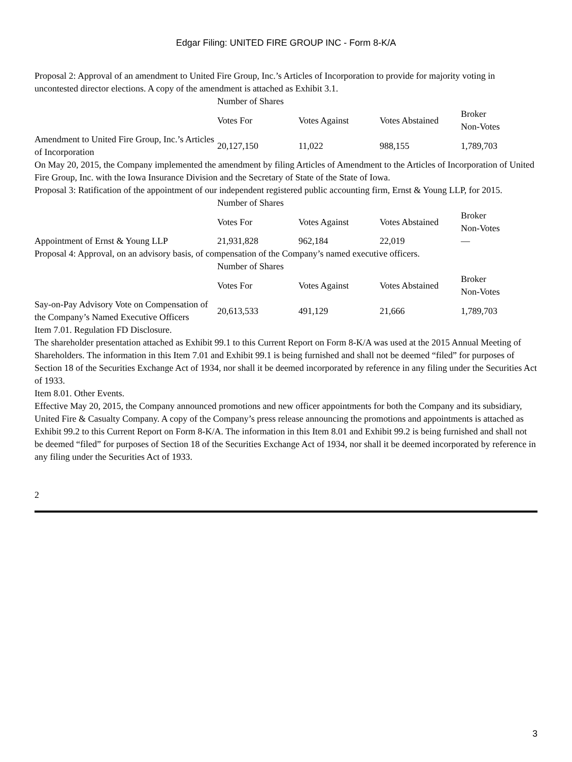Edgar Filing: UNITED FIRE GROUP INC - Form 8-K/A
Proposal 2: Approval of an amendment to United Fire Group, Inc.’s Articles of Incorporation to provide for majority voting in uncontested director elections. A copy of the amendment is attached as Exhibit 3.1.
| | Number of Shares | | | |
| | Votes For | Votes Against | Votes Abstained | Broker Non-Votes |
| Amendment to United Fire Group, Inc.’s Articles of Incorporation | 20,127,150 | 11,022 | 988,155 | 1,789,703 |
On May 20, 2015, the Company implemented the amendment by filing Articles of Amendment to the Articles of Incorporation of United Fire Group, Inc. with the Iowa Insurance Division and the Secretary of State of the State of Iowa.
Proposal 3: Ratification of the appointment of our independent registered public accounting firm, Ernst & Young LLP, for 2015.
| | Number of Shares | | | |
| | Votes For | Votes Against | Votes Abstained | Broker Non-Votes |
| Appointment of Ernst & Young LLP | 21,931,828 | 962,184 | 22,019 | — |
Proposal 4: Approval, on an advisory basis, of compensation of the Company’s named executive officers.
| | Number of Shares | | | |
| | Votes For | Votes Against | Votes Abstained | Broker Non-Votes |
| Say-on-Pay Advisory Vote on Compensation of the Company’s Named Executive Officers | 20,613,533 | 491,129 | 21,666 | 1,789,703 |
Item 7.01. Regulation FD Disclosure.
The shareholder presentation attached as Exhibit 99.1 to this Current Report on Form 8-K/A was used at the 2015 Annual Meeting of Shareholders. The information in this Item 7.01 and Exhibit 99.1 is being furnished and shall not be deemed “filed” for purposes of Section 18 of the Securities Exchange Act of 1934, nor shall it be deemed incorporated by reference in any filing under the Securities Act of 1933.
Item 8.01. Other Events.
Effective May 20, 2015, the Company announced promotions and new officer appointments for both the Company and its subsidiary, United Fire & Casualty Company. A copy of the Company’s press release announcing the promotions and appointments is attached as Exhibit 99.2 to this Current Report on Form 8-K/A. The information in this Item 8.01 and Exhibit 99.2 is being furnished and shall not be deemed “filed” for purposes of Section 18 of the Securities Exchange Act of 1934, nor shall it be deemed incorporated by reference in any filing under the Securities Act of 1933.
2
3